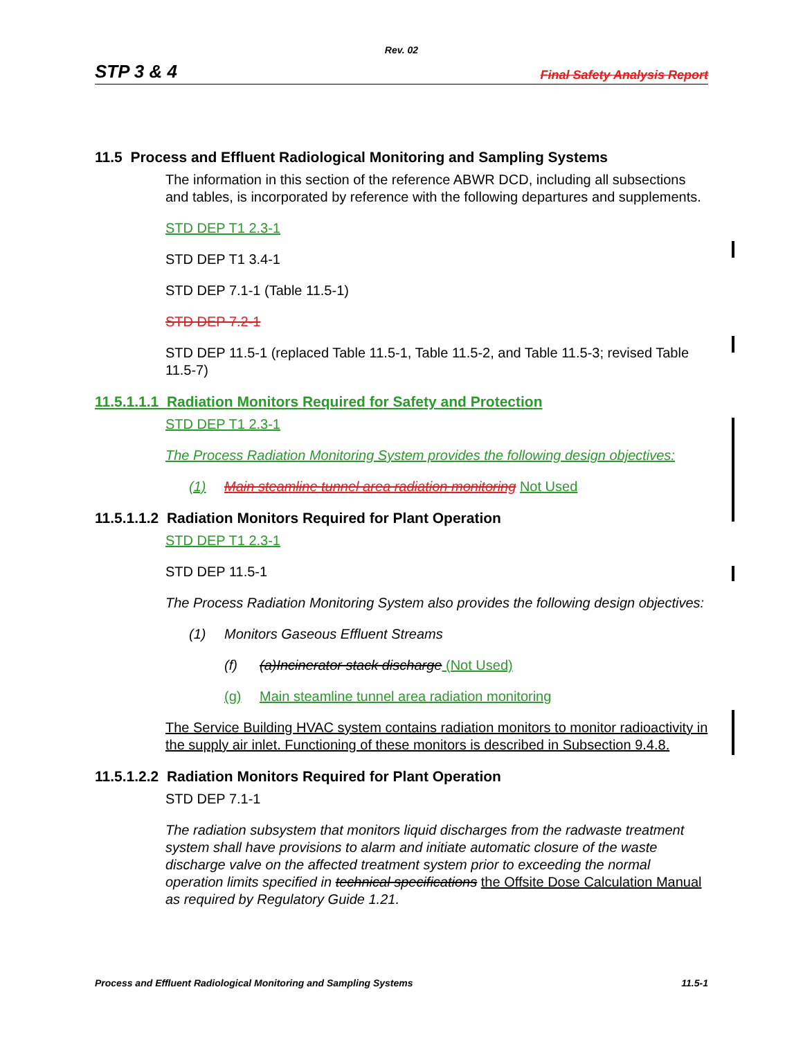Rev. 02
STP 3 & 4 Final Safety Analysis Report
11.5 Process and Effluent Radiological Monitoring and Sampling Systems
The information in this section of the reference ABWR DCD, including all subsections and tables, is incorporated by reference with the following departures and supplements.
STD DEP T1 2.3-1
STD DEP T1 3.4-1
STD DEP 7.1-1 (Table 11.5-1)
STD DEP 7.2-1
STD DEP 11.5-1 (replaced Table 11.5-1, Table 11.5-2, and Table 11.5-3; revised Table 11.5-7)
11.5.1.1.1 Radiation Monitors Required for Safety and Protection
STD DEP T1 2.3-1
The Process Radiation Monitoring System provides the following design objectives:
(1) Main steamline tunnel area radiation monitoring Not Used
11.5.1.1.2 Radiation Monitors Required for Plant Operation
STD DEP T1 2.3-1
STD DEP 11.5-1
The Process Radiation Monitoring System also provides the following design objectives:
(1) Monitors Gaseous Effluent Streams
(f) (a)Incinerator stack discharge (Not Used)
(g) Main steamline tunnel area radiation monitoring
The Service Building HVAC system contains radiation monitors to monitor radioactivity in the supply air inlet. Functioning of these monitors is described in Subsection 9.4.8.
11.5.1.2.2 Radiation Monitors Required for Plant Operation
STD DEP 7.1-1
The radiation subsystem that monitors liquid discharges from the radwaste treatment system shall have provisions to alarm and initiate automatic closure of the waste discharge valve on the affected treatment system prior to exceeding the normal operation limits specified in technical specifications the Offsite Dose Calculation Manual as required by Regulatory Guide 1.21.
Process and Effluent Radiological Monitoring and Sampling Systems 11.5-1